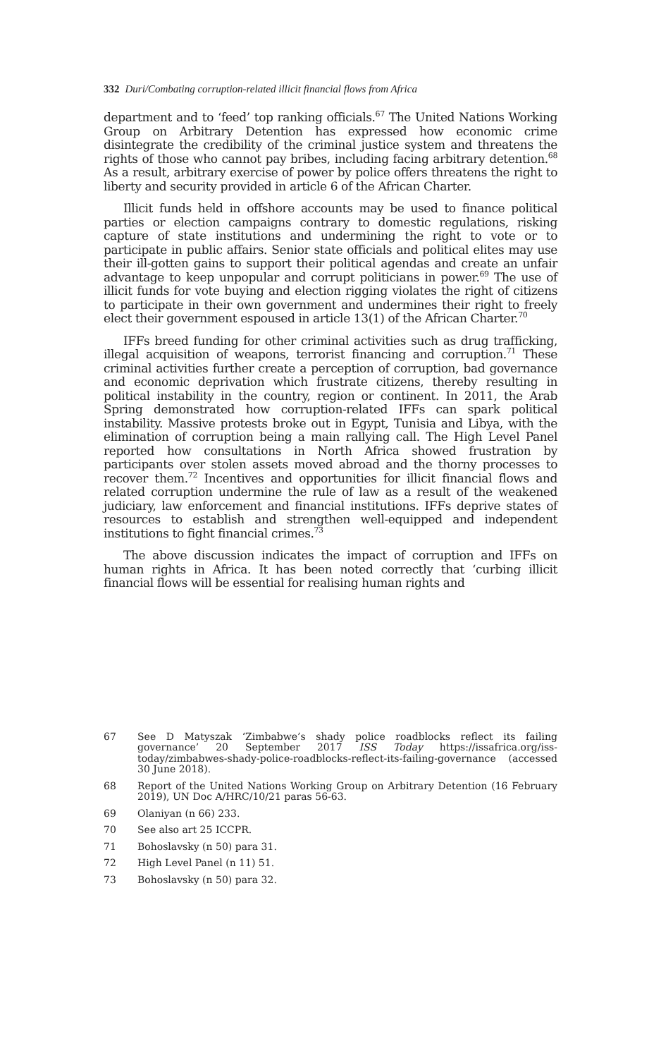332 Duri/Combating corruption-related illicit financial flows from Africa
department and to ‘feed’ top ranking officials.<sup>67</sup> The United Nations Working Group on Arbitrary Detention has expressed how economic crime disintegrate the credibility of the criminal justice system and threatens the rights of those who cannot pay bribes, including facing arbitrary detention.<sup>68</sup> As a result, arbitrary exercise of power by police offers threatens the right to liberty and security provided in article 6 of the African Charter.
Illicit funds held in offshore accounts may be used to finance political parties or election campaigns contrary to domestic regulations, risking capture of state institutions and undermining the right to vote or to participate in public affairs. Senior state officials and political elites may use their ill-gotten gains to support their political agendas and create an unfair advantage to keep unpopular and corrupt politicians in power.<sup>69</sup> The use of illicit funds for vote buying and election rigging violates the right of citizens to participate in their own government and undermines their right to freely elect their government espoused in article 13(1) of the African Charter.<sup>70</sup>
IFFs breed funding for other criminal activities such as drug trafficking, illegal acquisition of weapons, terrorist financing and corruption.<sup>71</sup> These criminal activities further create a perception of corruption, bad governance and economic deprivation which frustrate citizens, thereby resulting in political instability in the country, region or continent. In 2011, the Arab Spring demonstrated how corruption-related IFFs can spark political instability. Massive protests broke out in Egypt, Tunisia and Libya, with the elimination of corruption being a main rallying call. The High Level Panel reported how consultations in North Africa showed frustration by participants over stolen assets moved abroad and the thorny processes to recover them.<sup>72</sup> Incentives and opportunities for illicit financial flows and related corruption undermine the rule of law as a result of the weakened judiciary, law enforcement and financial institutions. IFFs deprive states of resources to establish and strengthen well-equipped and independent institutions to fight financial crimes.<sup>73</sup>
The above discussion indicates the impact of corruption and IFFs on human rights in Africa. It has been noted correctly that ‘curbing illicit financial flows will be essential for realising human rights and
67 See D Matyszak ‘Zimbabwe’s shady police roadblocks reflect its failing governance’ 20 September 2017 ISS Today https://issafrica.org/iss-today/zimbabwes-shady-police-roadblocks-reflect-its-failing-governance (accessed 30 June 2018).
68 Report of the United Nations Working Group on Arbitrary Detention (16 February 2019), UN Doc A/HRC/10/21 paras 56-63.
69 Olaniyan (n 66) 233.
70 See also art 25 ICCPR.
71 Bohoslavsky (n 50) para 31.
72 High Level Panel (n 11) 51.
73 Bohoslavsky (n 50) para 32.